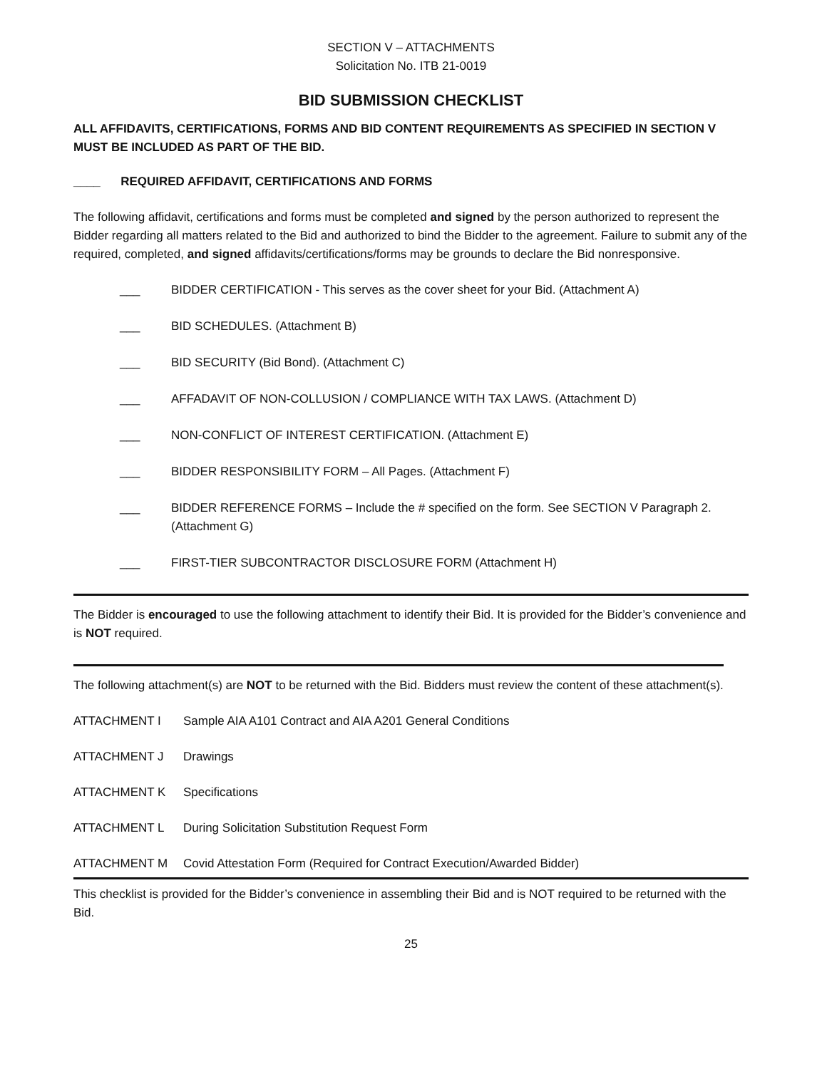SECTION V – ATTACHMENTS
Solicitation No. ITB 21-0019
BID SUBMISSION CHECKLIST
ALL AFFIDAVITS, CERTIFICATIONS, FORMS AND BID CONTENT REQUIREMENTS AS SPECIFIED IN SECTION V MUST BE INCLUDED AS PART OF THE BID.
____ REQUIRED AFFIDAVIT, CERTIFICATIONS AND FORMS
The following affidavit, certifications and forms must be completed and signed by the person authorized to represent the Bidder regarding all matters related to the Bid and authorized to bind the Bidder to the agreement. Failure to submit any of the required, completed, and signed affidavits/certifications/forms may be grounds to declare the Bid nonresponsive.
___ BIDDER CERTIFICATION - This serves as the cover sheet for your Bid. (Attachment A)
___ BID SCHEDULES. (Attachment B)
___ BID SECURITY (Bid Bond). (Attachment C)
___ AFFADAVIT OF NON-COLLUSION / COMPLIANCE WITH TAX LAWS. (Attachment D)
___ NON-CONFLICT OF INTEREST CERTIFICATION. (Attachment E)
___ BIDDER RESPONSIBILITY FORM – All Pages. (Attachment F)
___ BIDDER REFERENCE FORMS – Include the # specified on the form. See SECTION V Paragraph 2. (Attachment G)
___ FIRST-TIER SUBCONTRACTOR DISCLOSURE FORM (Attachment H)
The Bidder is encouraged to use the following attachment to identify their Bid. It is provided for the Bidder’s convenience and is NOT required.
The following attachment(s) are NOT to be returned with the Bid. Bidders must review the content of these attachment(s).
ATTACHMENT I Sample AIA A101 Contract and AIA A201 General Conditions
ATTACHMENT J Drawings
ATTACHMENT K Specifications
ATTACHMENT L During Solicitation Substitution Request Form
ATTACHMENT M Covid Attestation Form (Required for Contract Execution/Awarded Bidder)
This checklist is provided for the Bidder’s convenience in assembling their Bid and is NOT required to be returned with the Bid.
25